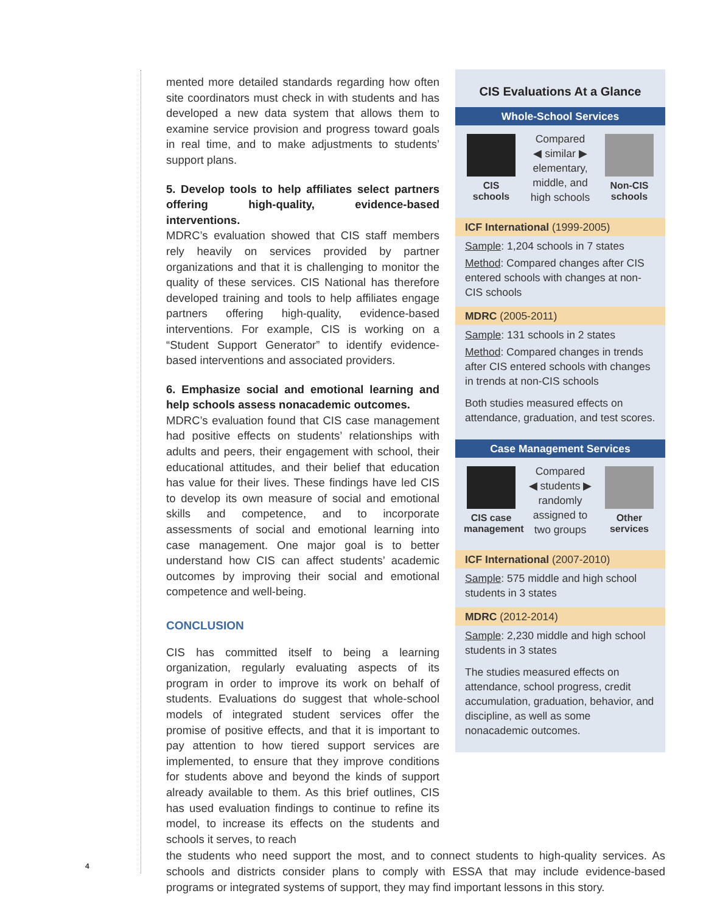CIS Evaluations At a Glance
Whole-School Services
CIS schools
Compared
◀ similar ▶
elementary,
middle, and
high schools
Non-CIS schools
ICF International (1999-2005)
Sample: 1,204 schools in 7 states
Method: Compared changes after CIS entered schools with changes at non-CIS schools
MDRC (2005-2011)
Sample: 131 schools in 2 states
Method: Compared changes in trends after CIS entered schools with changes in trends at non-CIS schools
Both studies measured effects on attendance, graduation, and test scores.
Case Management Services
CIS case management
Compared
◀ students ▶
randomly
assigned to
two groups
Other services
ICF International (2007-2010)
Sample: 575 middle and high school students in 3 states
MDRC (2012-2014)
Sample: 2,230 middle and high school students in 3 states
The studies measured effects on attendance, school progress, credit accumulation, graduation, behavior, and discipline, as well as some nonacademic outcomes.
mented more detailed standards regarding how often site coordinators must check in with students and has developed a new data system that allows them to examine service provision and progress toward goals in real time, and to make adjustments to students’ support plans.
5. Develop tools to help affiliates select partners offering high-quality, evidence-based interventions.
MDRC’s evaluation showed that CIS staff members rely heavily on services provided by partner organizations and that it is challenging to monitor the quality of these services. CIS National has therefore developed training and tools to help affiliates engage partners offering high-quality, evidence-based interventions. For example, CIS is working on a “Student Support Generator” to identify evidence-based interventions and associated providers.
6. Emphasize social and emotional learning and help schools assess nonacademic outcomes.
MDRC’s evaluation found that CIS case management had positive effects on students’ relationships with adults and peers, their engagement with school, their educational attitudes, and their belief that education has value for their lives. These findings have led CIS to develop its own measure of social and emotional skills and competence, and to incorporate assessments of social and emotional learning into case management. One major goal is to better understand how CIS can affect students’ academic outcomes by improving their social and emotional competence and well-being.
CONCLUSION
CIS has committed itself to being a learning organization, regularly evaluating aspects of its program in order to improve its work on behalf of students. Evaluations do suggest that whole-school models of integrated student services offer the promise of positive effects, and that it is important to pay attention to how tiered support services are implemented, to ensure that they improve conditions for students above and beyond the kinds of support already available to them. As this brief outlines, CIS has used evaluation findings to continue to refine its model, to increase its effects on the students and schools it serves, to reach
the students who need support the most, and to connect students to high-quality services. As schools and districts consider plans to comply with ESSA that may include evidence-based programs or integrated systems of support, they may find important lessons in this story.
4